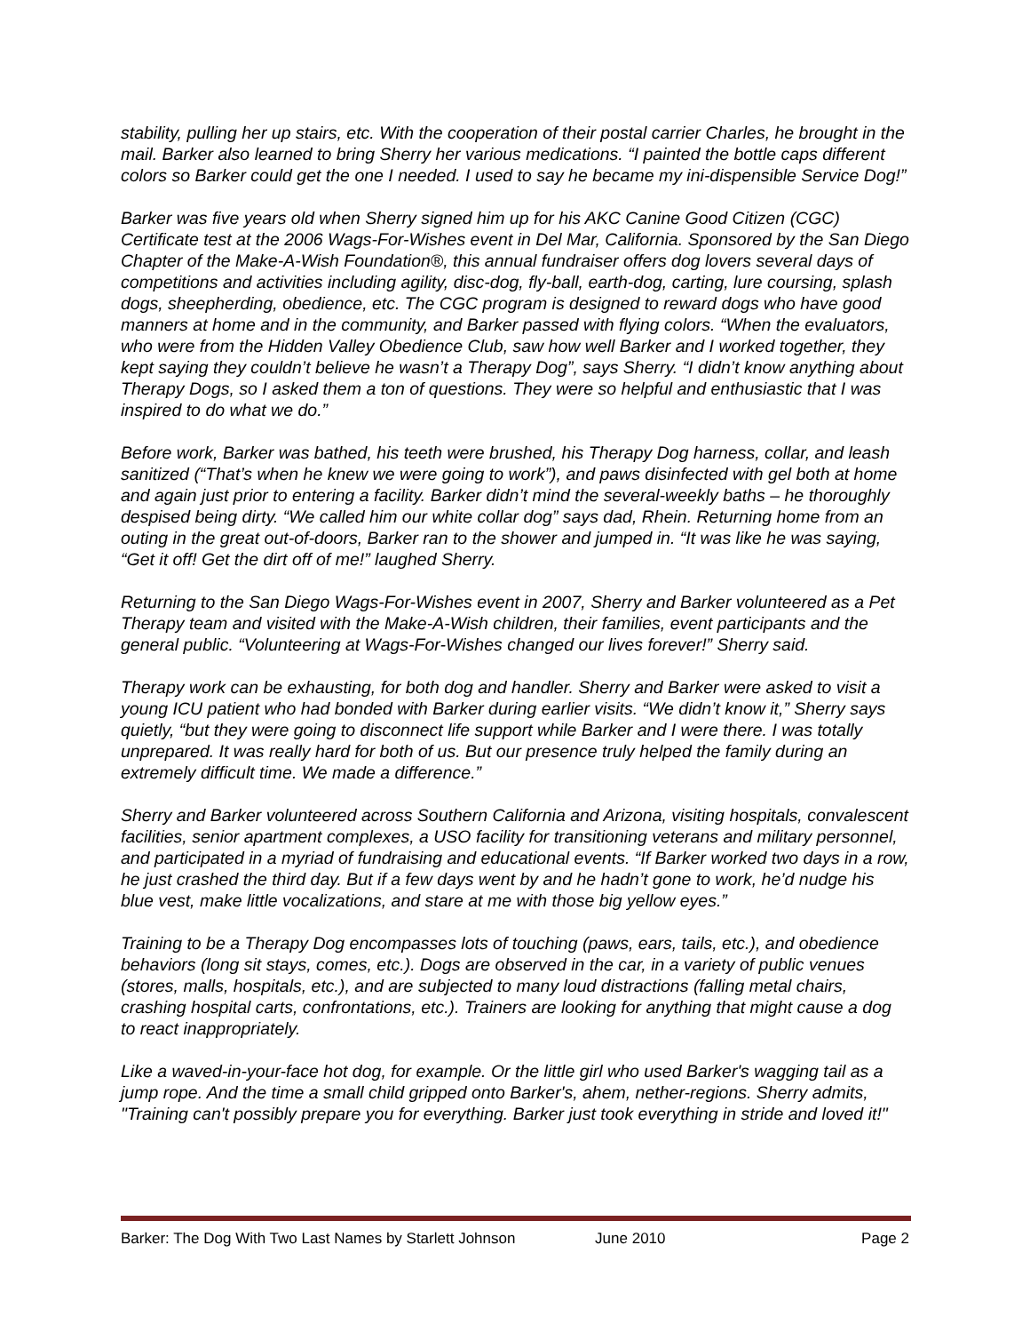stability, pulling her up stairs, etc. With the cooperation of their postal carrier Charles, he brought in the mail. Barker also learned to bring Sherry her various medications. “I painted the bottle caps different colors so Barker could get the one I needed. I used to say he became my ini-dispensible Service Dog!”
Barker was five years old when Sherry signed him up for his AKC Canine Good Citizen (CGC) Certificate test at the 2006 Wags-For-Wishes event in Del Mar, California. Sponsored by the San Diego Chapter of the Make-A-Wish Foundation®, this annual fundraiser offers dog lovers several days of competitions and activities including agility, disc-dog, fly-ball, earth-dog, carting, lure coursing, splash dogs, sheepherding, obedience, etc. The CGC program is designed to reward dogs who have good manners at home and in the community, and Barker passed with flying colors. “When the evaluators, who were from the Hidden Valley Obedience Club, saw how well Barker and I worked together, they kept saying they couldn’t believe he wasn’t a Therapy Dog”, says Sherry. “I didn’t know anything about Therapy Dogs, so I asked them a ton of questions. They were so helpful and enthusiastic that I was inspired to do what we do.”
Before work, Barker was bathed, his teeth were brushed, his Therapy Dog harness, collar, and leash sanitized (“That’s when he knew we were going to work”), and paws disinfected with gel both at home and again just prior to entering a facility. Barker didn’t mind the several-weekly baths – he thoroughly despised being dirty. “We called him our white collar dog” says dad, Rhein. Returning home from an outing in the great out-of-doors, Barker ran to the shower and jumped in. “It was like he was saying, “Get it off! Get the dirt off of me!” laughed Sherry.
Returning to the San Diego Wags-For-Wishes event in 2007, Sherry and Barker volunteered as a Pet Therapy team and visited with the Make-A-Wish children, their families, event participants and the general public. “Volunteering at Wags-For-Wishes changed our lives forever!” Sherry said.
Therapy work can be exhausting, for both dog and handler. Sherry and Barker were asked to visit a young ICU patient who had bonded with Barker during earlier visits. “We didn’t know it,” Sherry says quietly, “but they were going to disconnect life support while Barker and I were there. I was totally unprepared. It was really hard for both of us. But our presence truly helped the family during an extremely difficult time. We made a difference.”
Sherry and Barker volunteered across Southern California and Arizona, visiting hospitals, convalescent facilities, senior apartment complexes, a USO facility for transitioning veterans and military personnel, and participated in a myriad of fundraising and educational events. “If Barker worked two days in a row, he just crashed the third day. But if a few days went by and he hadn’t gone to work, he’d nudge his blue vest, make little vocalizations, and stare at me with those big yellow eyes.”
Training to be a Therapy Dog encompasses lots of touching (paws, ears, tails, etc.), and obedience behaviors (long sit stays, comes, etc.). Dogs are observed in the car, in a variety of public venues (stores, malls, hospitals, etc.), and are subjected to many loud distractions (falling metal chairs, crashing hospital carts, confrontations, etc.). Trainers are looking for anything that might cause a dog to react inappropriately.
Like a waved-in-your-face hot dog, for example. Or the little girl who used Barker's wagging tail as a jump rope. And the time a small child gripped onto Barker's, ahem, nether-regions. Sherry admits, "Training can't possibly prepare you for everything. Barker just took everything in stride and loved it!"
Barker: The Dog With Two Last Names by Starlett Johnson June 2010 Page 2